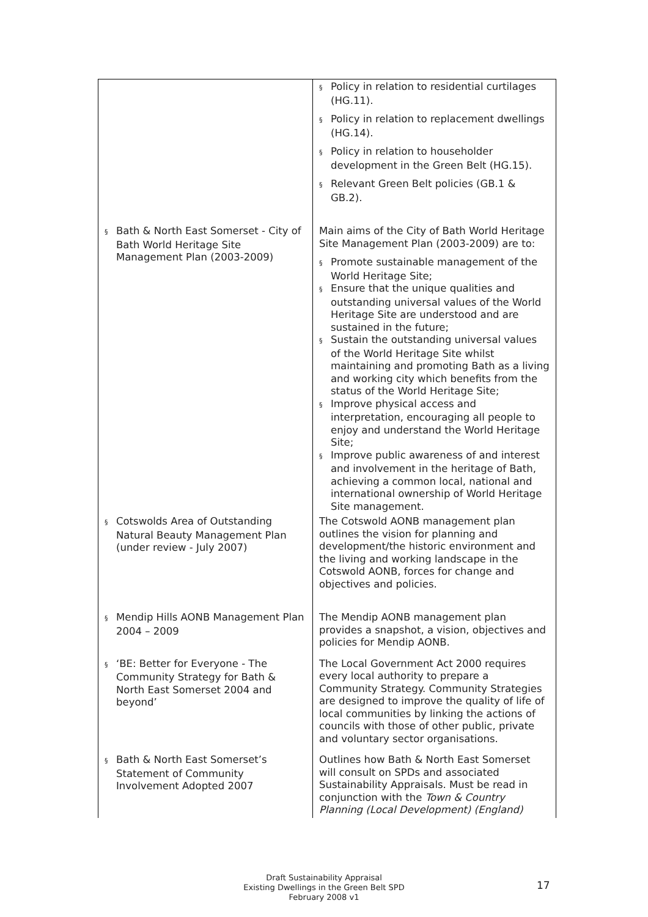| | § Policy in relation to residential curtilages (HG.11). § Policy in relation to replacement dwellings (HG.14). § Policy in relation to householder development in the Green Belt (HG.15). § Relevant Green Belt policies (GB.1 & GB.2). |
| § Bath & North East Somerset - City of Bath World Heritage Site Management Plan (2003-2009) | Main aims of the City of Bath World Heritage Site Management Plan (2003-2009) are to: § Promote sustainable management of the World Heritage Site; § Ensure that the unique qualities and outstanding universal values of the World Heritage Site are understood and are sustained in the future; § Sustain the outstanding universal values of the World Heritage Site whilst maintaining and promoting Bath as a living and working city which benefits from the status of the World Heritage Site; § Improve physical access and interpretation, encouraging all people to enjoy and understand the World Heritage Site; § Improve public awareness of and interest and involvement in the heritage of Bath, achieving a common local, national and international ownership of World Heritage Site management. |
| § Cotswolds Area of Outstanding Natural Beauty Management Plan (under review - July 2007) | The Cotswold AONB management plan outlines the vision for planning and development/the historic environment and the living and working landscape in the Cotswold AONB, forces for change and objectives and policies. |
| § Mendip Hills AONB Management Plan 2004 – 2009 | The Mendip AONB management plan provides a snapshot, a vision, objectives and policies for Mendip AONB. |
| § ‘BE: Better for Everyone - The Community Strategy for Bath & North East Somerset 2004 and beyond’ | The Local Government Act 2000 requires every local authority to prepare a Community Strategy. Community Strategies are designed to improve the quality of life of local communities by linking the actions of councils with those of other public, private and voluntary sector organisations. |
| § Bath & North East Somerset’s Statement of Community Involvement Adopted 2007 | Outlines how Bath & North East Somerset will consult on SPDs and associated Sustainability Appraisals. Must be read in conjunction with the Town & Country Planning (Local Development) (England) |
Draft Sustainability Appraisal
Existing Dwellings in the Green Belt SPD
February 2008 v1
17